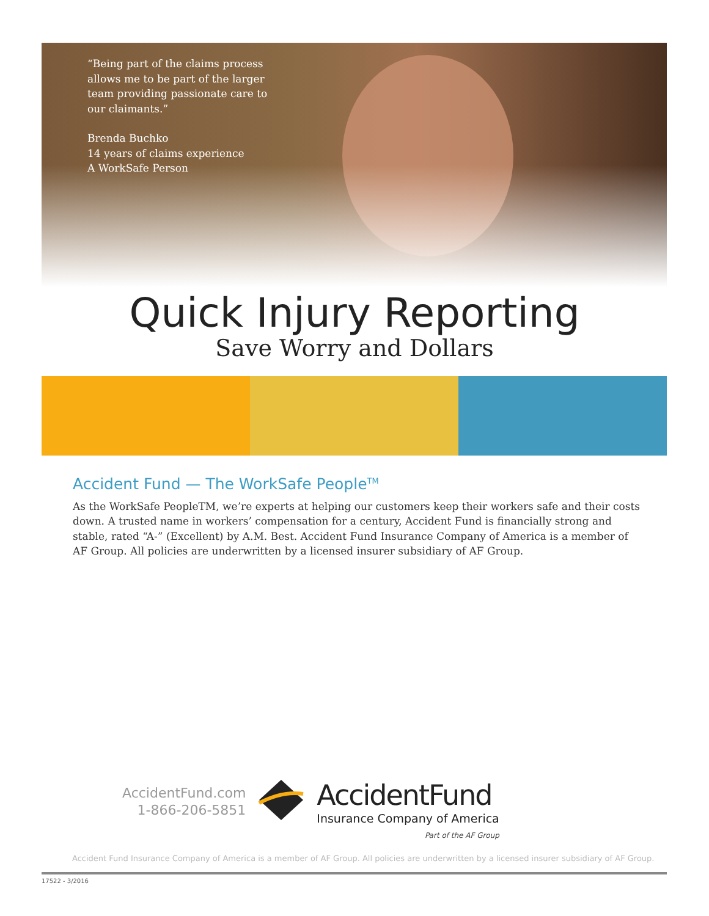“Being part of the claims process allows me to be part of the larger team providing passionate care to our claimants.”
Brenda Buchko
14 years of claims experience
A WorkSafe Person
Quick Injury Reporting
Save Worry and Dollars
Accident Fund — The WorkSafe People<sup>TM</sup>
As the WorkSafe PeopleTM, we’re experts at helping our customers keep their workers safe and their costs down. A trusted name in workers’ compensation for a century, Accident Fund is financially strong and stable, rated “A-” (Excellent) by A.M. Best. Accident Fund Insurance Company of America is a member of AF Group. All policies are underwritten by a licensed insurer subsidiary of AF Group.
AccidentFund.com
1-866-206-5851
AccidentFund
Insurance Company of America
Part of the AF Group
Accident Fund Insurance Company of America is a member of AF Group. All policies are underwritten by a licensed insurer subsidiary of AF Group.
17522 - 3/2016